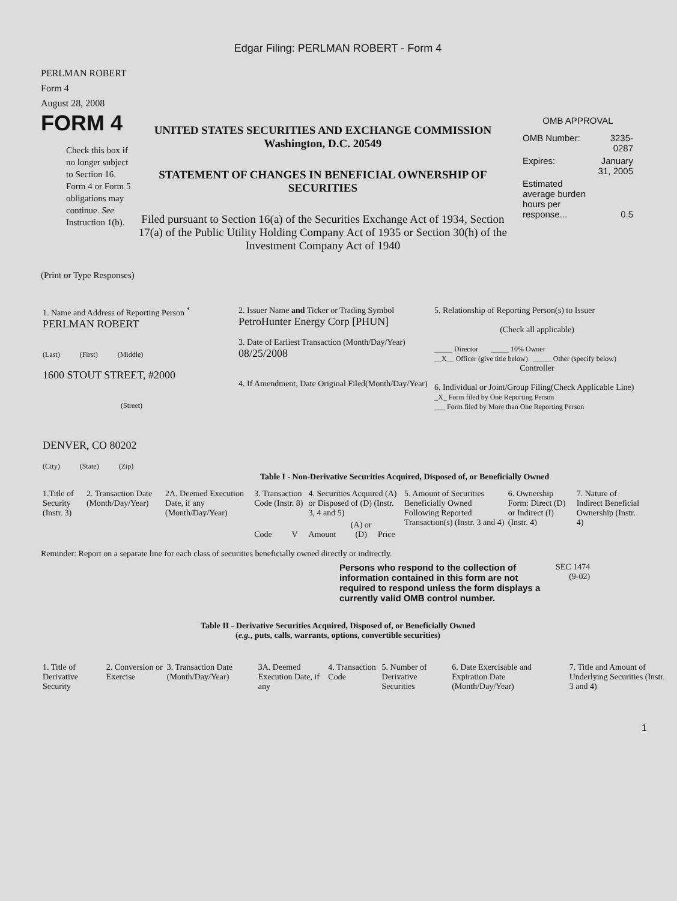Edgar Filing: PERLMAN ROBERT - Form 4
PERLMAN ROBERT
Form 4
August 28, 2008
FORM 4
Check this box if no longer subject to Section 16. Form 4 or Form 5 obligations may continue. See Instruction 1(b).
UNITED STATES SECURITIES AND EXCHANGE COMMISSION
Washington, D.C. 20549
STATEMENT OF CHANGES IN BENEFICIAL OWNERSHIP OF SECURITIES
Filed pursuant to Section 16(a) of the Securities Exchange Act of 1934, Section 17(a) of the Public Utility Holding Company Act of 1935 or Section 30(h) of the Investment Company Act of 1940
OMB APPROVAL
| OMB Number: | 3235-0287 |
| Expires: | January 31, 2005 |
| Estimated average burden hours per response... | 0.5 |
(Print or Type Responses)
| 1. Name and Address of Reporting Person <sup>*</sup> PERLMAN ROBERT (Last) (First) (Middle) 1600 STOUT STREET, #2000 (Street) DENVER, CO 80202 (City) (State) (Zip) | 2. Issuer Name and Ticker or Trading Symbol PetroHunter Energy Corp [PHUN] 3. Date of Earliest Transaction (Month/Day/Year) 08/25/2008 4. If Amendment, Date Original Filed(Month/Day/Year) | 5. Relationship of Reporting Person(s) to Issuer (Check all applicable) _____ Director _____ 10% Owner __X__ Officer (give title below) _____ Other (specify below) Controller 6. Individual or Joint/Group Filing(Check Applicable Line) _X_ Form filed by One Reporting Person ___ Form filed by More than One Reporting Person |
Table I - Non-Derivative Securities Acquired, Disposed of, or Beneficially Owned
| 1.Title of Security (Instr. 3) | 2. Transaction Date (Month/Day/Year) | 2A. Deemed Execution Date, if any (Month/Day/Year) | 3. Transaction Code (Instr. 8) | | 4. Securities Acquired (A) or Disposed of (D) (Instr. 3, 4 and 5) | | | 5. Amount of Securities Beneficially Owned Following Reported Transaction(s) (Instr. 3 and 4) | 6. Ownership Form: Direct (D) or Indirect (I) (Instr. 4) | 7. Nature of Indirect Beneficial Ownership (Instr. 4) |
| --- | --- | --- | --- | --- | --- | --- | --- | --- | --- | --- |
| | | | Code | V | Amount | (A) or (D) | Price | | | |
Reminder: Report on a separate line for each class of securities beneficially owned directly or indirectly.
Persons who respond to the collection of information contained in this form are not required to respond unless the form displays a currently valid OMB control number.
SEC 1474
(9-02)
Table II - Derivative Securities Acquired, Disposed of, or Beneficially Owned
(e.g., puts, calls, warrants, options, convertible securities)
| 1. Title of Derivative Security | 2. Conversion or Exercise | 3. Transaction Date (Month/Day/Year) | 3A. Deemed Execution Date, if any | 4. Transaction Code | 5. Number of Derivative Securities | 6. Date Exercisable and Expiration Date (Month/Day/Year) | 7. Title and Amount of Underlying Securities (Instr. 3 and 4) |
| --- | --- | --- | --- | --- | --- | --- | --- |
1